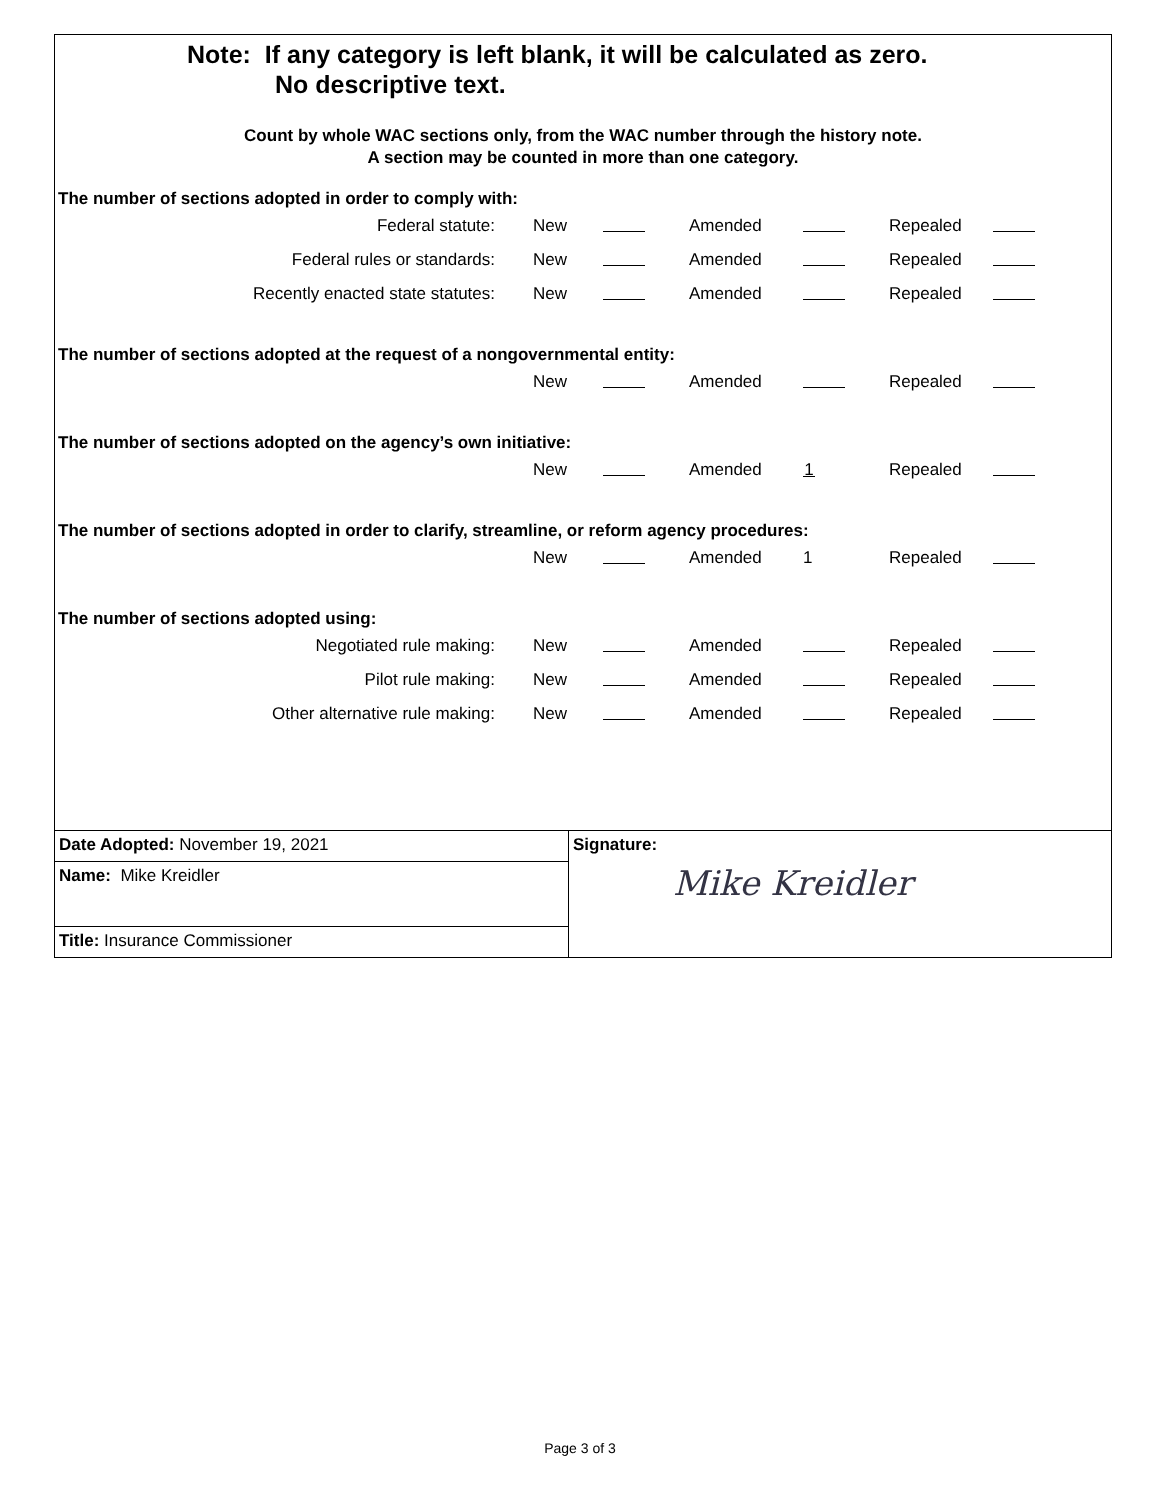Note: If any category is left blank, it will be calculated as zero.
No descriptive text.
Count by whole WAC sections only, from the WAC number through the history note.
A section may be counted in more than one category.
The number of sections adopted in order to comply with:
| Federal statute: | New | | Amended | | Repealed | |
| Federal rules or standards: | New | | Amended | | Repealed | |
| Recently enacted state statutes: | New | | Amended | | Repealed | |
The number of sections adopted at the request of a nongovernmental entity:
| | New | | Amended | | Repealed | |
The number of sections adopted on the agency’s own initiative:
| | New | | Amended | 1 | Repealed | |
The number of sections adopted in order to clarify, streamline, or reform agency procedures:
| | New | | Amended | 1 | Repealed | |
The number of sections adopted using:
| Negotiated rule making: | New | | Amended | | Repealed | |
| Pilot rule making: | New | | Amended | | Repealed | |
| Other alternative rule making: | New | | Amended | | Repealed | |
| Date Adopted: November 19, 2021 | Signature: Mike Kreidler |
| Name: Mike Kreidler | |
| Title: Insurance Commissioner | |
Page 3 of 3